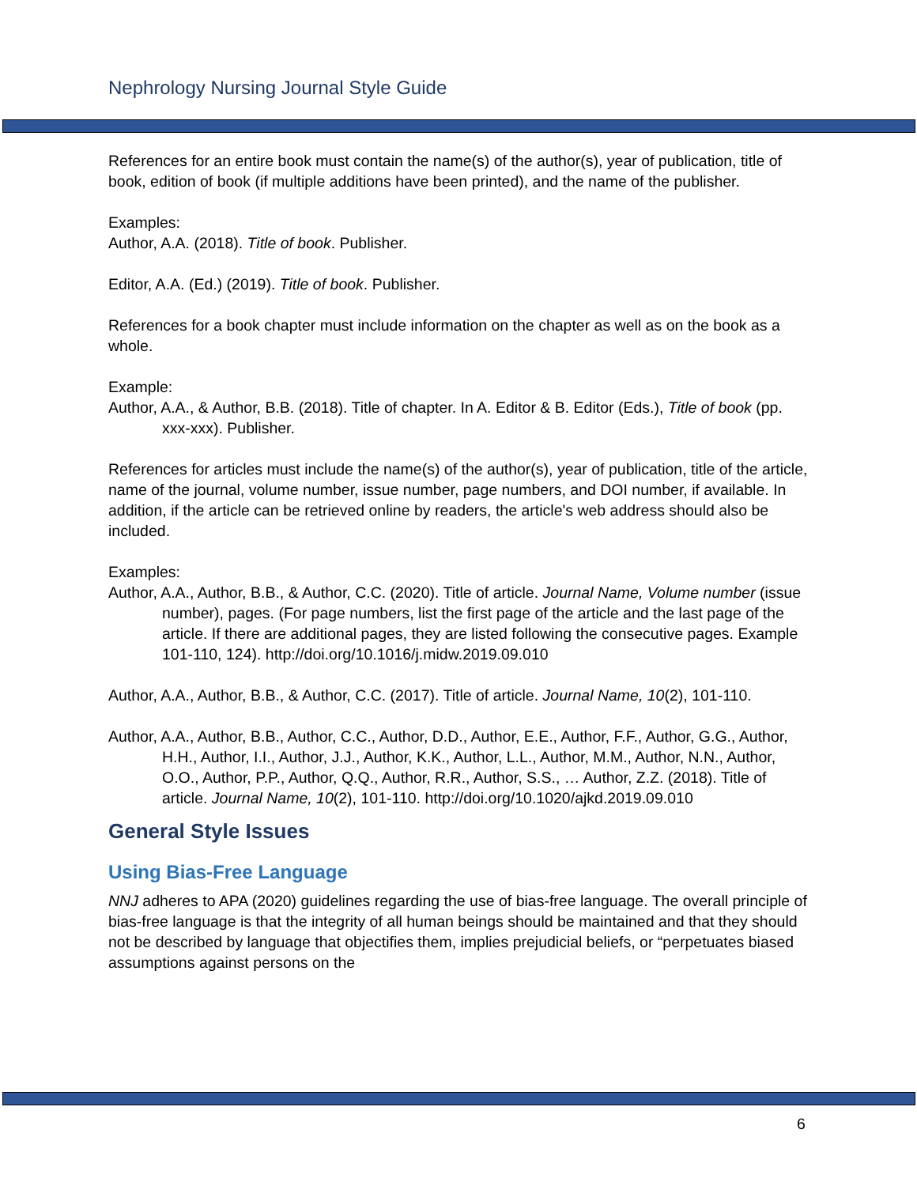Nephrology Nursing Journal Style Guide
References for an entire book must contain the name(s) of the author(s), year of publication, title of book, edition of book (if multiple additions have been printed), and the name of the publisher.
Examples:
Author, A.A. (2018). Title of book. Publisher.
Editor, A.A. (Ed.) (2019). Title of book. Publisher.
References for a book chapter must include information on the chapter as well as on the book as a whole.
Example:
Author, A.A., & Author, B.B. (2018). Title of chapter. In A. Editor & B. Editor (Eds.), Title of book (pp. xxx-xxx). Publisher.
References for articles must include the name(s) of the author(s), year of publication, title of the article, name of the journal, volume number, issue number, page numbers, and DOI number, if available. In addition, if the article can be retrieved online by readers, the article's web address should also be included.
Examples:
Author, A.A., Author, B.B., & Author, C.C. (2020). Title of article. Journal Name, Volume number (issue number), pages. (For page numbers, list the first page of the article and the last page of the article. If there are additional pages, they are listed following the consecutive pages. Example 101-110, 124). http://doi.org/10.1016/j.midw.2019.09.010
Author, A.A., Author, B.B., & Author, C.C. (2017). Title of article. Journal Name, 10(2), 101-110.
Author, A.A., Author, B.B., Author, C.C., Author, D.D., Author, E.E., Author, F.F., Author, G.G., Author, H.H., Author, I.I., Author, J.J., Author, K.K., Author, L.L., Author, M.M., Author, N.N., Author, O.O., Author, P.P., Author, Q.Q., Author, R.R., Author, S.S., … Author, Z.Z. (2018). Title of article. Journal Name, 10(2), 101-110. http://doi.org/10.1020/ajkd.2019.09.010
General Style Issues
Using Bias-Free Language
NNJ adheres to APA (2020) guidelines regarding the use of bias-free language. The overall principle of bias-free language is that the integrity of all human beings should be maintained and that they should not be described by language that objectifies them, implies prejudicial beliefs, or “perpetuates biased assumptions against persons on the
6